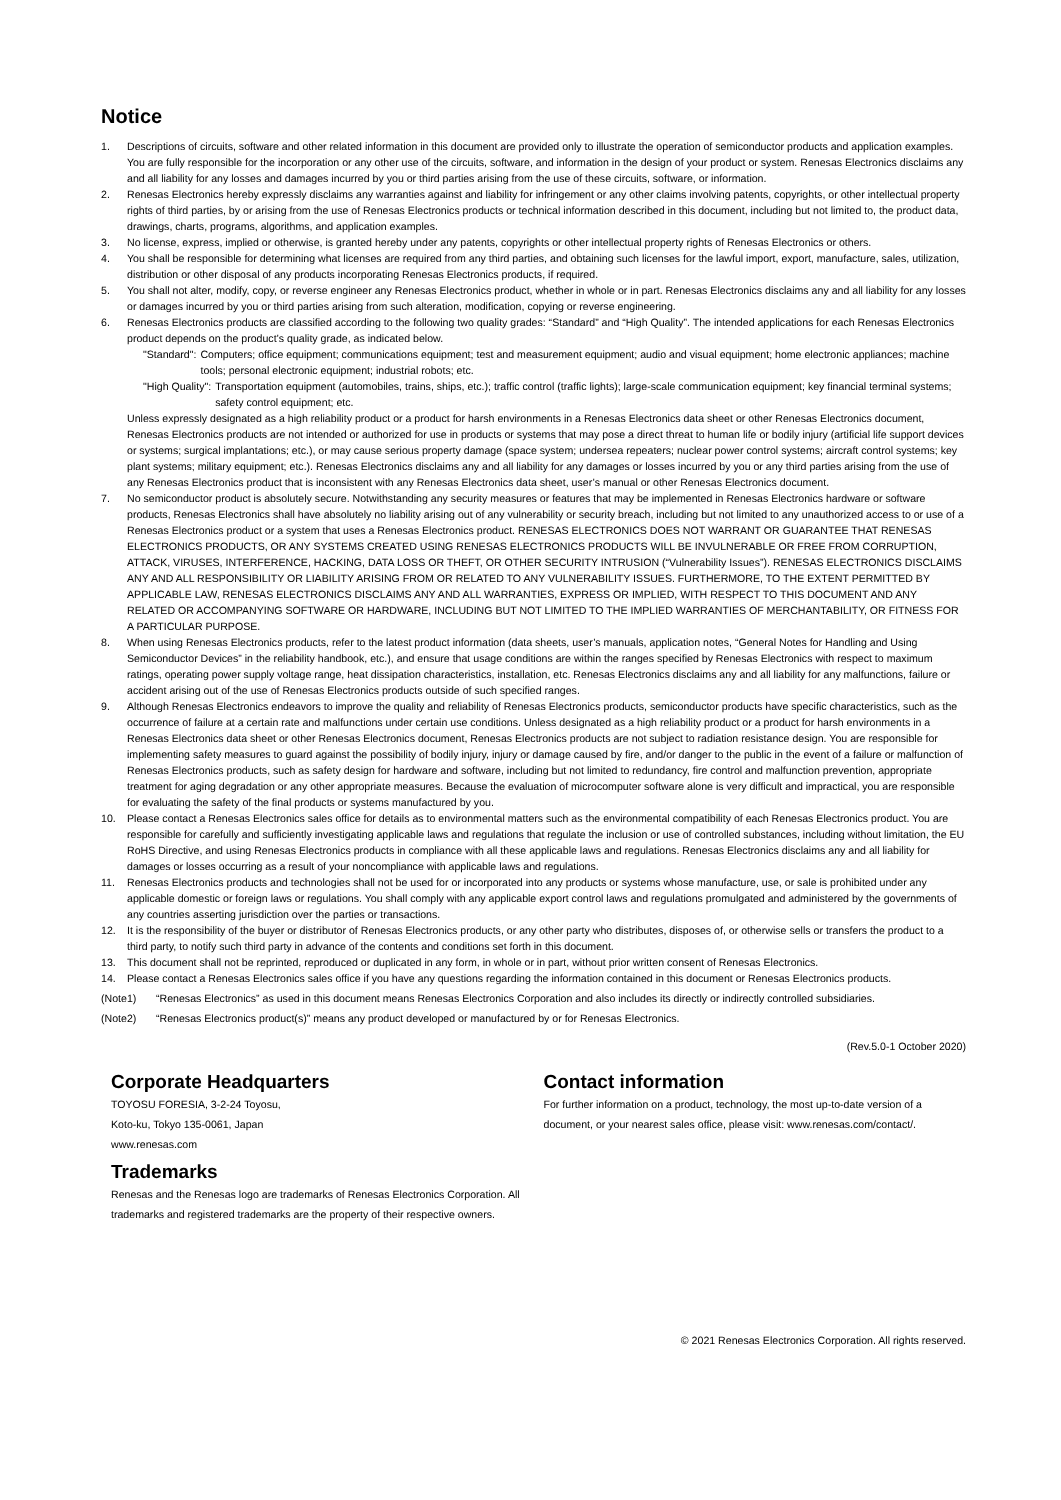Notice
1. Descriptions of circuits, software and other related information in this document are provided only to illustrate the operation of semiconductor products and application examples. You are fully responsible for the incorporation or any other use of the circuits, software, and information in the design of your product or system. Renesas Electronics disclaims any and all liability for any losses and damages incurred by you or third parties arising from the use of these circuits, software, or information.
2. Renesas Electronics hereby expressly disclaims any warranties against and liability for infringement or any other claims involving patents, copyrights, or other intellectual property rights of third parties, by or arising from the use of Renesas Electronics products or technical information described in this document, including but not limited to, the product data, drawings, charts, programs, algorithms, and application examples.
3. No license, express, implied or otherwise, is granted hereby under any patents, copyrights or other intellectual property rights of Renesas Electronics or others.
4. You shall be responsible for determining what licenses are required from any third parties, and obtaining such licenses for the lawful import, export, manufacture, sales, utilization, distribution or other disposal of any products incorporating Renesas Electronics products, if required.
5. You shall not alter, modify, copy, or reverse engineer any Renesas Electronics product, whether in whole or in part. Renesas Electronics disclaims any and all liability for any losses or damages incurred by you or third parties arising from such alteration, modification, copying or reverse engineering.
6. Renesas Electronics products are classified according to the following two quality grades: “Standard” and “High Quality”. The intended applications for each Renesas Electronics product depends on the product’s quality grade, as indicated below.
"Standard": Computers; office equipment; communications equipment; test and measurement equipment; audio and visual equipment; home electronic appliances; machine tools; personal electronic equipment; industrial robots; etc.
"High Quality": Transportation equipment (automobiles, trains, ships, etc.); traffic control (traffic lights); large-scale communication equipment; key financial terminal systems; safety control equipment; etc.
Unless expressly designated as a high reliability product or a product for harsh environments in a Renesas Electronics data sheet or other Renesas Electronics document, Renesas Electronics products are not intended or authorized for use in products or systems that may pose a direct threat to human life or bodily injury (artificial life support devices or systems; surgical implantations; etc.), or may cause serious property damage (space system; undersea repeaters; nuclear power control systems; aircraft control systems; key plant systems; military equipment; etc.). Renesas Electronics disclaims any and all liability for any damages or losses incurred by you or any third parties arising from the use of any Renesas Electronics product that is inconsistent with any Renesas Electronics data sheet, user’s manual or other Renesas Electronics document.
7. No semiconductor product is absolutely secure. Notwithstanding any security measures or features that may be implemented in Renesas Electronics hardware or software products, Renesas Electronics shall have absolutely no liability arising out of any vulnerability or security breach, including but not limited to any unauthorized access to or use of a Renesas Electronics product or a system that uses a Renesas Electronics product. RENESAS ELECTRONICS DOES NOT WARRANT OR GUARANTEE THAT RENESAS ELECTRONICS PRODUCTS, OR ANY SYSTEMS CREATED USING RENESAS ELECTRONICS PRODUCTS WILL BE INVULNERABLE OR FREE FROM CORRUPTION, ATTACK, VIRUSES, INTERFERENCE, HACKING, DATA LOSS OR THEFT, OR OTHER SECURITY INTRUSION (“Vulnerability Issues”). RENESAS ELECTRONICS DISCLAIMS ANY AND ALL RESPONSIBILITY OR LIABILITY ARISING FROM OR RELATED TO ANY VULNERABILITY ISSUES. FURTHERMORE, TO THE EXTENT PERMITTED BY APPLICABLE LAW, RENESAS ELECTRONICS DISCLAIMS ANY AND ALL WARRANTIES, EXPRESS OR IMPLIED, WITH RESPECT TO THIS DOCUMENT AND ANY RELATED OR ACCOMPANYING SOFTWARE OR HARDWARE, INCLUDING BUT NOT LIMITED TO THE IMPLIED WARRANTIES OF MERCHANTABILITY, OR FITNESS FOR A PARTICULAR PURPOSE.
8. When using Renesas Electronics products, refer to the latest product information (data sheets, user’s manuals, application notes, “General Notes for Handling and Using Semiconductor Devices” in the reliability handbook, etc.), and ensure that usage conditions are within the ranges specified by Renesas Electronics with respect to maximum ratings, operating power supply voltage range, heat dissipation characteristics, installation, etc. Renesas Electronics disclaims any and all liability for any malfunctions, failure or accident arising out of the use of Renesas Electronics products outside of such specified ranges.
9. Although Renesas Electronics endeavors to improve the quality and reliability of Renesas Electronics products, semiconductor products have specific characteristics, such as the occurrence of failure at a certain rate and malfunctions under certain use conditions. Unless designated as a high reliability product or a product for harsh environments in a Renesas Electronics data sheet or other Renesas Electronics document, Renesas Electronics products are not subject to radiation resistance design. You are responsible for implementing safety measures to guard against the possibility of bodily injury, injury or damage caused by fire, and/or danger to the public in the event of a failure or malfunction of Renesas Electronics products, such as safety design for hardware and software, including but not limited to redundancy, fire control and malfunction prevention, appropriate treatment for aging degradation or any other appropriate measures. Because the evaluation of microcomputer software alone is very difficult and impractical, you are responsible for evaluating the safety of the final products or systems manufactured by you.
10. Please contact a Renesas Electronics sales office for details as to environmental matters such as the environmental compatibility of each Renesas Electronics product. You are responsible for carefully and sufficiently investigating applicable laws and regulations that regulate the inclusion or use of controlled substances, including without limitation, the EU RoHS Directive, and using Renesas Electronics products in compliance with all these applicable laws and regulations. Renesas Electronics disclaims any and all liability for damages or losses occurring as a result of your noncompliance with applicable laws and regulations.
11. Renesas Electronics products and technologies shall not be used for or incorporated into any products or systems whose manufacture, use, or sale is prohibited under any applicable domestic or foreign laws or regulations. You shall comply with any applicable export control laws and regulations promulgated and administered by the governments of any countries asserting jurisdiction over the parties or transactions.
12. It is the responsibility of the buyer or distributor of Renesas Electronics products, or any other party who distributes, disposes of, or otherwise sells or transfers the product to a third party, to notify such third party in advance of the contents and conditions set forth in this document.
13. This document shall not be reprinted, reproduced or duplicated in any form, in whole or in part, without prior written consent of Renesas Electronics.
14. Please contact a Renesas Electronics sales office if you have any questions regarding the information contained in this document or Renesas Electronics products.
(Note1) “Renesas Electronics” as used in this document means Renesas Electronics Corporation and also includes its directly or indirectly controlled subsidiaries.
(Note2) “Renesas Electronics product(s)” means any product developed or manufactured by or for Renesas Electronics.
(Rev.5.0-1 October 2020)
Corporate Headquarters
TOYOSU FORESIA, 3-2-24 Toyosu,
Koto-ku, Tokyo 135-0061, Japan
www.renesas.com
Trademarks
Renesas and the Renesas logo are trademarks of Renesas Electronics Corporation. All trademarks and registered trademarks are the property of their respective owners.
Contact information
For further information on a product, technology, the most up-to-date version of a document, or your nearest sales office, please visit: www.renesas.com/contact/.
© 2021 Renesas Electronics Corporation. All rights reserved.